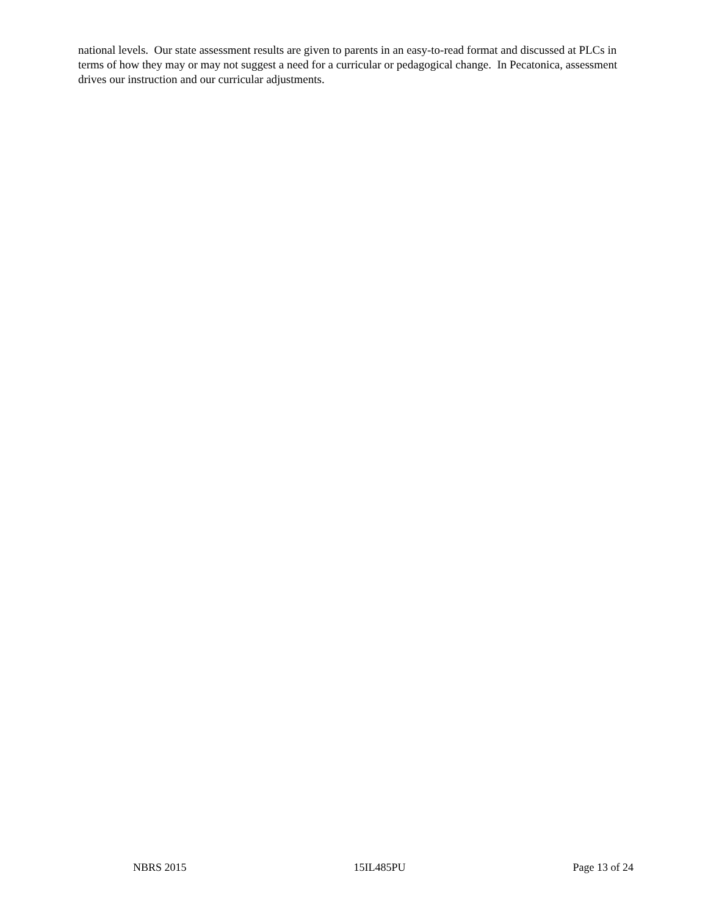national levels. Our state assessment results are given to parents in an easy-to-read format and discussed at PLCs in terms of how they may or may not suggest a need for a curricular or pedagogical change. In Pecatonica, assessment drives our instruction and our curricular adjustments.
NBRS 2015 15IL485PU Page 13 of 24